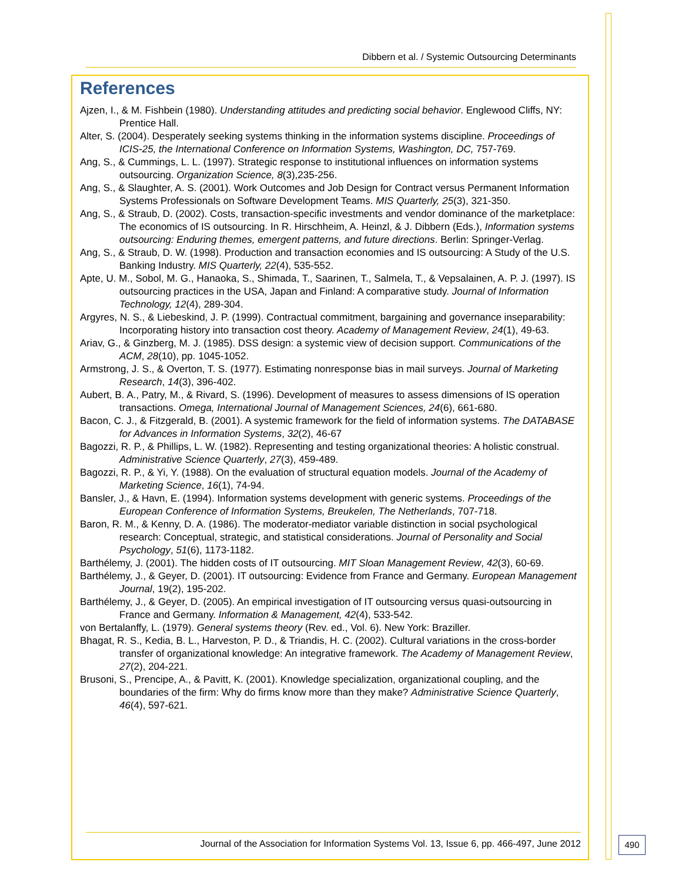Dibbern et al. / Systemic Outsourcing Determinants
References
Ajzen, I., & M. Fishbein (1980). Understanding attitudes and predicting social behavior. Englewood Cliffs, NY: Prentice Hall.
Alter, S. (2004). Desperately seeking systems thinking in the information systems discipline. Proceedings of ICIS-25, the International Conference on Information Systems, Washington, DC, 757-769.
Ang, S., & Cummings, L. L. (1997). Strategic response to institutional influences on information systems outsourcing. Organization Science, 8(3),235-256.
Ang, S., & Slaughter, A. S. (2001). Work Outcomes and Job Design for Contract versus Permanent Information Systems Professionals on Software Development Teams. MIS Quarterly, 25(3), 321-350.
Ang, S., & Straub, D. (2002). Costs, transaction-specific investments and vendor dominance of the marketplace: The economics of IS outsourcing. In R. Hirschheim, A. Heinzl, & J. Dibbern (Eds.), Information systems outsourcing: Enduring themes, emergent patterns, and future directions. Berlin: Springer-Verlag.
Ang, S., & Straub, D. W. (1998). Production and transaction economies and IS outsourcing: A Study of the U.S. Banking Industry. MIS Quarterly, 22(4), 535-552.
Apte, U. M., Sobol, M. G., Hanaoka, S., Shimada, T., Saarinen, T., Salmela, T., & Vepsalainen, A. P. J. (1997). IS outsourcing practices in the USA, Japan and Finland: A comparative study. Journal of Information Technology, 12(4), 289-304.
Argyres, N. S., & Liebeskind, J. P. (1999). Contractual commitment, bargaining and governance inseparability: Incorporating history into transaction cost theory. Academy of Management Review, 24(1), 49-63.
Ariav, G., & Ginzberg, M. J. (1985). DSS design: a systemic view of decision support. Communications of the ACM, 28(10), pp. 1045-1052.
Armstrong, J. S., & Overton, T. S. (1977). Estimating nonresponse bias in mail surveys. Journal of Marketing Research, 14(3), 396-402.
Aubert, B. A., Patry, M., & Rivard, S. (1996). Development of measures to assess dimensions of IS operation transactions. Omega, International Journal of Management Sciences, 24(6), 661-680.
Bacon, C. J., & Fitzgerald, B. (2001). A systemic framework for the field of information systems. The DATABASE for Advances in Information Systems, 32(2), 46-67
Bagozzi, R. P., & Phillips, L. W. (1982). Representing and testing organizational theories: A holistic construal. Administrative Science Quarterly, 27(3), 459-489.
Bagozzi, R. P., & Yi, Y. (1988). On the evaluation of structural equation models. Journal of the Academy of Marketing Science, 16(1), 74-94.
Bansler, J., & Havn, E. (1994). Information systems development with generic systems. Proceedings of the European Conference of Information Systems, Breukelen, The Netherlands, 707-718.
Baron, R. M., & Kenny, D. A. (1986). The moderator-mediator variable distinction in social psychological research: Conceptual, strategic, and statistical considerations. Journal of Personality and Social Psychology, 51(6), 1173-1182.
Barthélemy, J. (2001). The hidden costs of IT outsourcing. MIT Sloan Management Review, 42(3), 60-69.
Barthélemy, J., & Geyer, D. (2001). IT outsourcing: Evidence from France and Germany. European Management Journal, 19(2), 195-202.
Barthélemy, J., & Geyer, D. (2005). An empirical investigation of IT outsourcing versus quasi-outsourcing in France and Germany. Information & Management, 42(4), 533-542.
von Bertalanffy, L. (1979). General systems theory (Rev. ed., Vol. 6). New York: Braziller.
Bhagat, R. S., Kedia, B. L., Harveston, P. D., & Triandis, H. C. (2002). Cultural variations in the cross-border transfer of organizational knowledge: An integrative framework. The Academy of Management Review, 27(2), 204-221.
Brusoni, S., Prencipe, A., & Pavitt, K. (2001). Knowledge specialization, organizational coupling, and the boundaries of the firm: Why do firms know more than they make? Administrative Science Quarterly, 46(4), 597-621.
Journal of the Association for Information Systems Vol. 13, Issue 6, pp. 466-497, June 2012
490